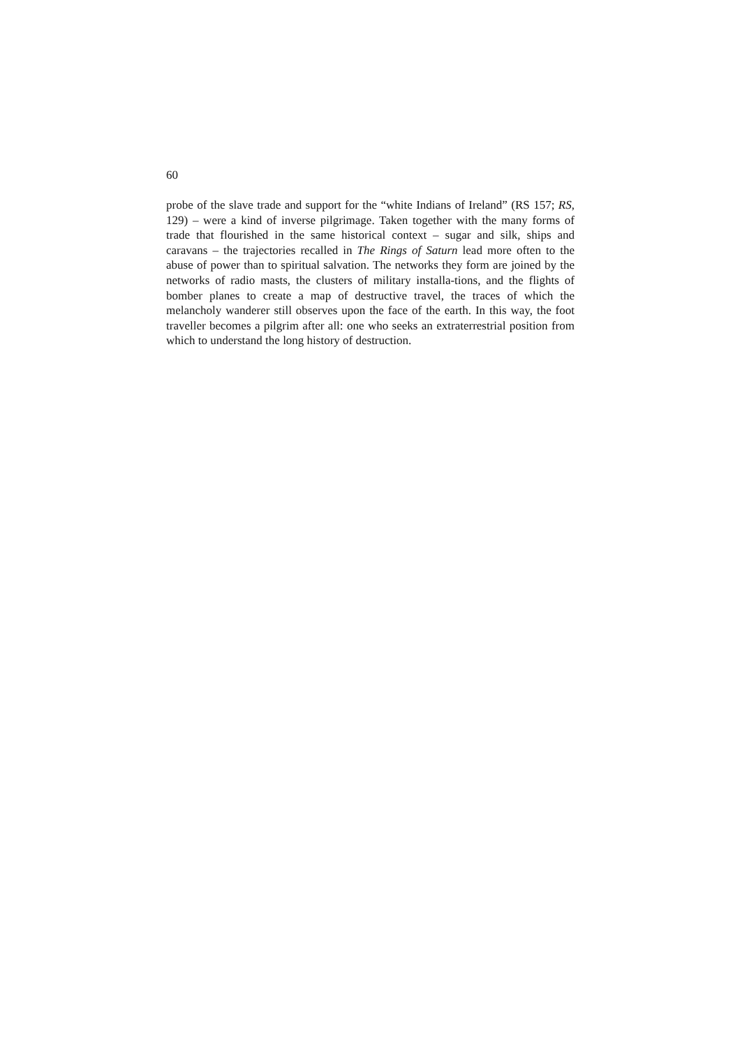60
probe of the slave trade and support for the “white Indians of Ireland” (RS 157; RS, 129) – were a kind of inverse pilgrimage. Taken together with the many forms of trade that flourished in the same historical context – sugar and silk, ships and caravans – the trajectories recalled in The Rings of Saturn lead more often to the abuse of power than to spiritual salvation. The networks they form are joined by the networks of radio masts, the clusters of military installa-tions, and the flights of bomber planes to create a map of destructive travel, the traces of which the melancholy wanderer still observes upon the face of the earth. In this way, the foot traveller becomes a pilgrim after all: one who seeks an extraterrestrial position from which to understand the long history of destruction.